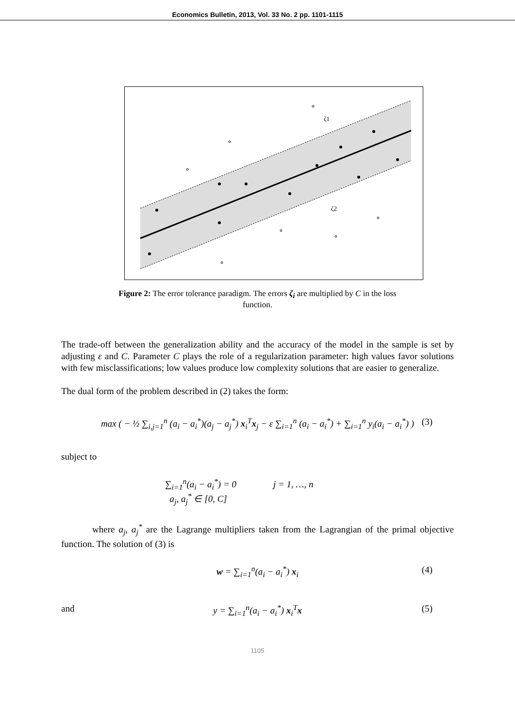Economics Bulletin, 2013, Vol. 33 No. 2 pp. 1101-1115
ζ1
ζ2
Figure 2: The error tolerance paradigm. The errors ζ<sub>i</sub> are multiplied by C in the loss function.
The trade-off between the generalization ability and the accuracy of the model in the sample is set by adjusting ε and C. Parameter C plays the role of a regularization parameter: high values favor solutions with few misclassifications; low values produce low complexity solutions that are easier to generalize.
The dual form of the problem described in (2) takes the form:
max ( − ½ ∑<sub>i,j=1</sub><sup>n</sup> (a<sub>i</sub> − a<sub>i</sub><sup>*</sup>)(a<sub>j</sub> − a<sub>j</sub><sup>*</sup>) x<sub>i</sub><sup>T</sup>x<sub>j</sub> − ε ∑<sub>i=1</sub><sup>n</sup> (a<sub>i</sub> − a<sub>i</sub><sup>*</sup>) + ∑<sub>i=1</sub><sup>n</sup> y<sub>i</sub>(a<sub>i</sub> − a<sub>i</sub><sup>*</sup>) ) (3)
subject to
∑<sub>i=1</sub><sup>n</sup>(a<sub>i</sub> − a<sub>i</sub><sup>*</sup>) = 0 j = 1, …, n
a<sub>j</sub>, a<sub>j</sub><sup>*</sup> ∈ [0, C]
where a<sub>j</sub>, a<sub>j</sub><sup>*</sup> are the Lagrange multipliers taken from the Lagrangian of the primal objective function. The solution of (3) is
w = ∑<sub>i=1</sub><sup>n</sup>(a<sub>i</sub> − a<sub>i</sub><sup>*</sup>) x<sub>i</sub> (4) and y = ∑<sub>i=1</sub><sup>n</sup>(a<sub>i</sub> − a<sub>i</sub><sup>*</sup>) x<sub>i</sub><sup>T</sup>x (5)
1105